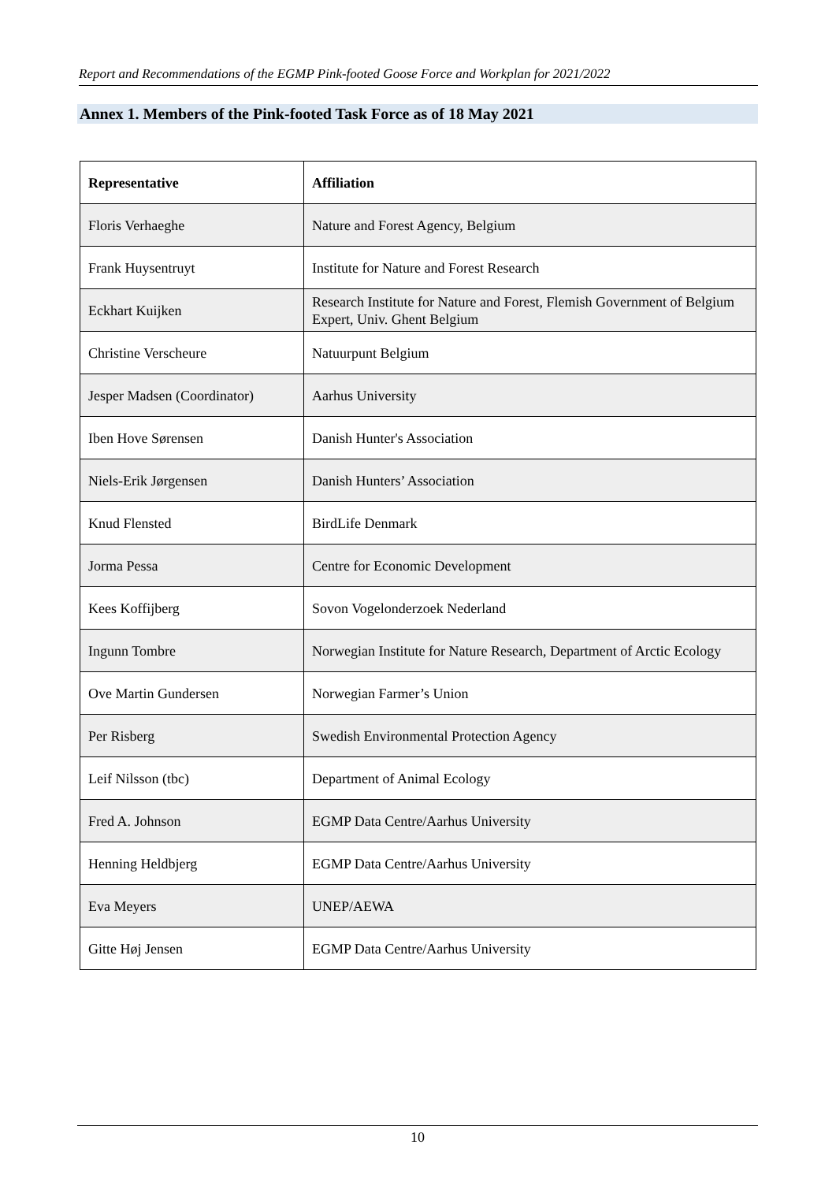Report and Recommendations of the EGMP Pink-footed Goose Force and Workplan for 2021/2022
Annex 1. Members of the Pink-footed Task Force as of 18 May 2021
| Representative | Affiliation |
| --- | --- |
| Floris Verhaeghe | Nature and Forest Agency, Belgium |
| Frank Huysentruyt | Institute for Nature and Forest Research |
| Eckhart Kuijken | Research Institute for Nature and Forest, Flemish Government of Belgium Expert, Univ. Ghent Belgium |
| Christine Verscheure | Natuurpunt Belgium |
| Jesper Madsen (Coordinator) | Aarhus University |
| Iben Hove Sørensen | Danish Hunter's Association |
| Niels-Erik Jørgensen | Danish Hunters’ Association |
| Knud Flensted | BirdLife Denmark |
| Jorma Pessa | Centre for Economic Development |
| Kees Koffijberg | Sovon Vogelonderzoek Nederland |
| Ingunn Tombre | Norwegian Institute for Nature Research, Department of Arctic Ecology |
| Ove Martin Gundersen | Norwegian Farmer’s Union |
| Per Risberg | Swedish Environmental Protection Agency |
| Leif Nilsson (tbc) | Department of Animal Ecology |
| Fred A. Johnson | EGMP Data Centre/Aarhus University |
| Henning Heldbjerg | EGMP Data Centre/Aarhus University |
| Eva Meyers | UNEP/AEWA |
| Gitte Høj Jensen | EGMP Data Centre/Aarhus University |
10